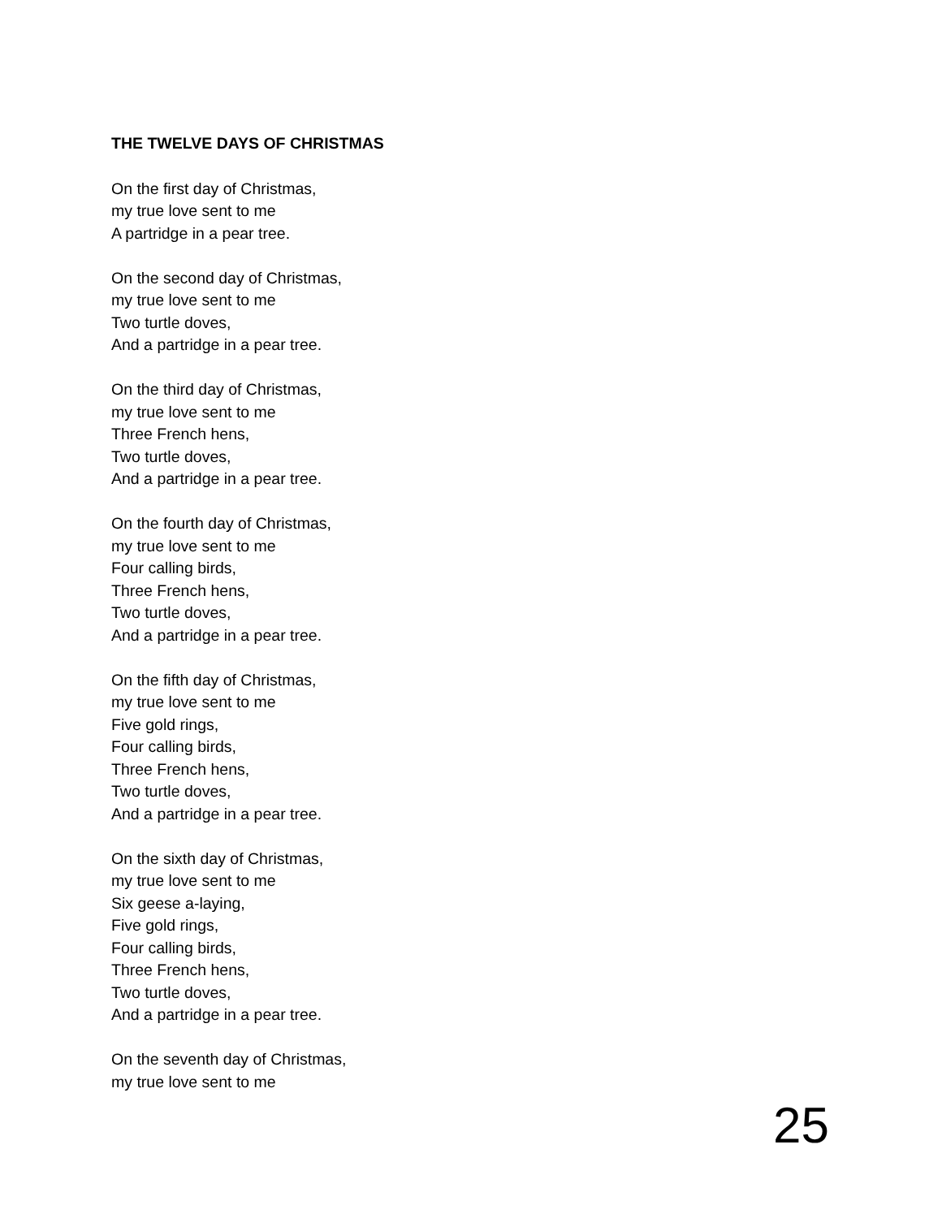THE TWELVE DAYS OF CHRISTMAS
On the first day of Christmas,
my true love sent to me
A partridge in a pear tree.
On the second day of Christmas,
my true love sent to me
Two turtle doves,
And a partridge in a pear tree.
On the third day of Christmas,
my true love sent to me
Three French hens,
Two turtle doves,
And a partridge in a pear tree.
On the fourth day of Christmas,
my true love sent to me
Four calling birds,
Three French hens,
Two turtle doves,
And a partridge in a pear tree.
On the fifth day of Christmas,
my true love sent to me
Five gold rings,
Four calling birds,
Three French hens,
Two turtle doves,
And a partridge in a pear tree.
On the sixth day of Christmas,
my true love sent to me
Six geese a-laying,
Five gold rings,
Four calling birds,
Three French hens,
Two turtle doves,
And a partridge in a pear tree.
On the seventh day of Christmas,
my true love sent to me
25